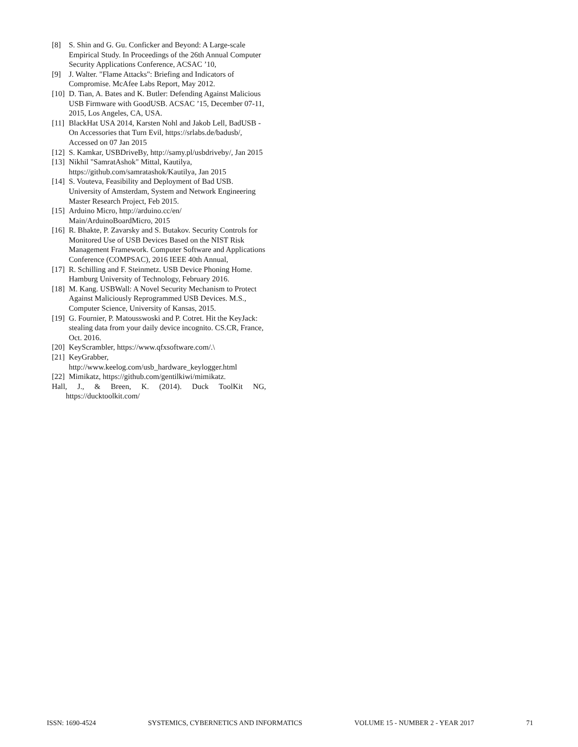[8] S. Shin and G. Gu. Conficker and Beyond: A Large-scale Empirical Study. In Proceedings of the 26th Annual Computer Security Applications Conference, ACSAC ’10,
[9] J. Walter. "Flame Attacks": Briefing and Indicators of Compromise. McAfee Labs Report, May 2012.
[10] D. Tian, A. Bates and K. Butler: Defending Against Malicious USB Firmware with GoodUSB. ACSAC ’15, December 07-11, 2015, Los Angeles, CA, USA.
[11] BlackHat USA 2014, Karsten Nohl and Jakob Lell, BadUSB - On Accessories that Turn Evil, https://srlabs.de/badusb/, Accessed on 07 Jan 2015
[12] S. Kamkar, USBDriveBy, http://samy.pl/usbdriveby/, Jan 2015
[13] Nikhil "SamratAshok" Mittal, Kautilya, https://github.com/samratashok/Kautilya, Jan 2015
[14] S. Vouteva, Feasibility and Deployment of Bad USB. University of Amsterdam, System and Network Engineering Master Research Project, Feb 2015.
[15] Arduino Micro, http://arduino.cc/en/ Main/ArduinoBoardMicro, 2015
[16] R. Bhakte, P. Zavarsky and S. Butakov. Security Controls for Monitored Use of USB Devices Based on the NIST Risk Management Framework. Computer Software and Applications Conference (COMPSAC), 2016 IEEE 40th Annual,
[17] R. Schilling and F. Steinmetz. USB Device Phoning Home. Hamburg University of Technology, February 2016.
[18] M. Kang. USBWall: A Novel Security Mechanism to Protect Against Maliciously Reprogrammed USB Devices. M.S., Computer Science, University of Kansas, 2015.
[19] G. Fournier, P. Matousswoski and P. Cotret. Hit the KeyJack: stealing data from your daily device incognito. CS.CR, France, Oct. 2016.
[20] KeyScrambler, https://www.qfxsoftware.com/.\
[21] KeyGrabber, http://www.keelog.com/usb_hardware_keylogger.html
[22] Mimikatz, https://github.com/gentilkiwi/mimikatz.
Hall, J., & Breen, K. (2014). Duck ToolKit NG, https://ducktoolkit.com/
ISSN: 1690-4524 SYSTEMICS, CYBERNETICS AND INFORMATICS VOLUME 15 - NUMBER 2 - YEAR 2017 71